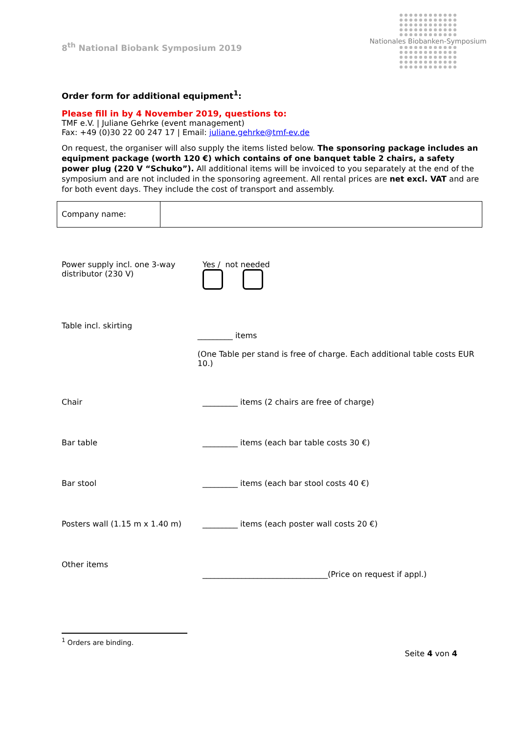8<sup>th</sup> National Biobank Symposium 2019
Nationales Biobanken-Symposium
Order form for additional equipment<sup>1</sup>:
Please fill in by 4 November 2019, questions to:
TMF e.V. | Juliane Gehrke (event management)
Fax: +49 (0)30 22 00 247 17 | Email: juliane.gehrke@tmf-ev.de
On request, the organiser will also supply the items listed below. The sponsoring package includes an equipment package (worth 120 €) which contains of one banquet table 2 chairs, a safety power plug (220 V “Schuko”). All additional items will be invoiced to you separately at the end of the symposium and are not included in the sponsoring agreement. All rental prices are net excl. VAT and are for both event days. They include the cost of transport and assembly.
| Company name: | |
Power supply incl. one 3-way distributor (230 V)
Yes / not needed
Table incl. skirting
_________ items
(One Table per stand is free of charge. Each additional table costs EUR 10.)
Chair _________ items (2 chairs are free of charge)
Bar table _________ items (each bar table costs 30 €)
Bar stool _________ items (each bar stool costs 40 €)
Posters wall (1.15 m x 1.40 m) _________ items (each poster wall costs 20 €)
Other items
________________________________(Price on request if appl.)
<sup>1</sup> Orders are binding.
Seite 4 von 4